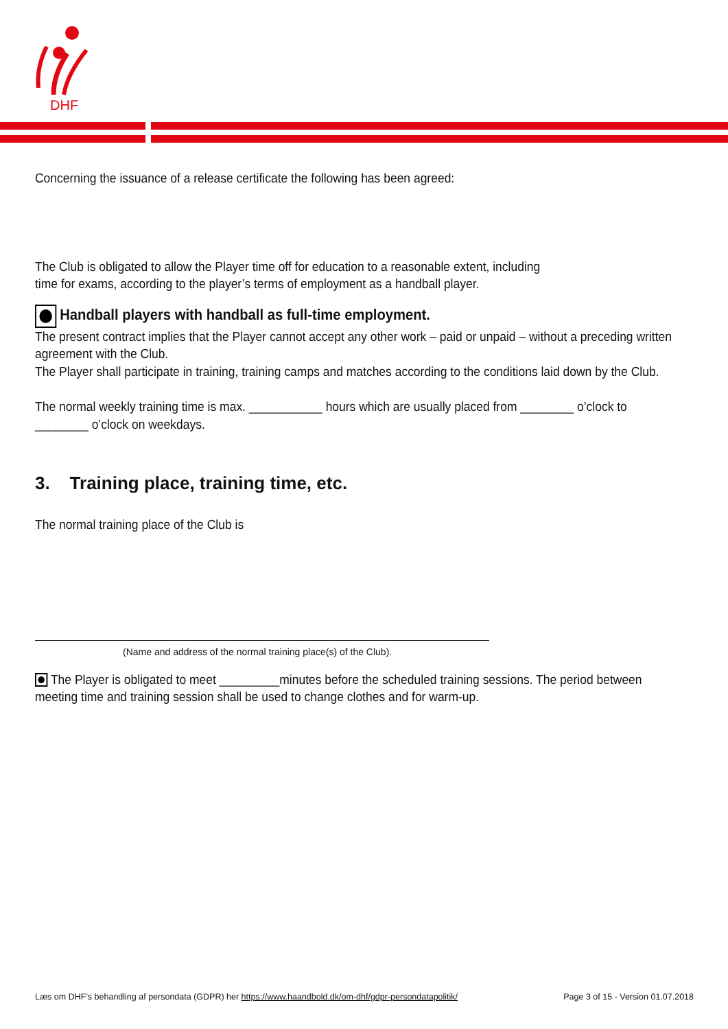DHF
Concerning the issuance of a release certificate the following has been agreed:
The Club is obligated to allow the Player time off for education to a reasonable extent, including
time for exams, according to the player’s terms of employment as a handball player.
Handball players with handball as full-time employment.
The present contract implies that the Player cannot accept any other work – paid or unpaid – without a preceding written
agreement with the Club.
The Player shall participate in training, training camps and matches according to the conditions laid down by the Club.
The normal weekly training time is max. ___________ hours which are usually placed from ________ o’clock to
________ o’clock on weekdays.
3. Training place, training time, etc.
The normal training place of the Club is
(Name and address of the normal training place(s) of the Club).
The Player is obligated to meet _________minutes before the scheduled training sessions. The period between
meeting time and training session shall be used to change clothes and for warm-up.
Læs om DHF’s behandling af persondata (GDPR) her https://www.haandbold.dk/om-dhf/gdpr-persondatapolitik/ Page 3 of 15 - Version 01.07.2018